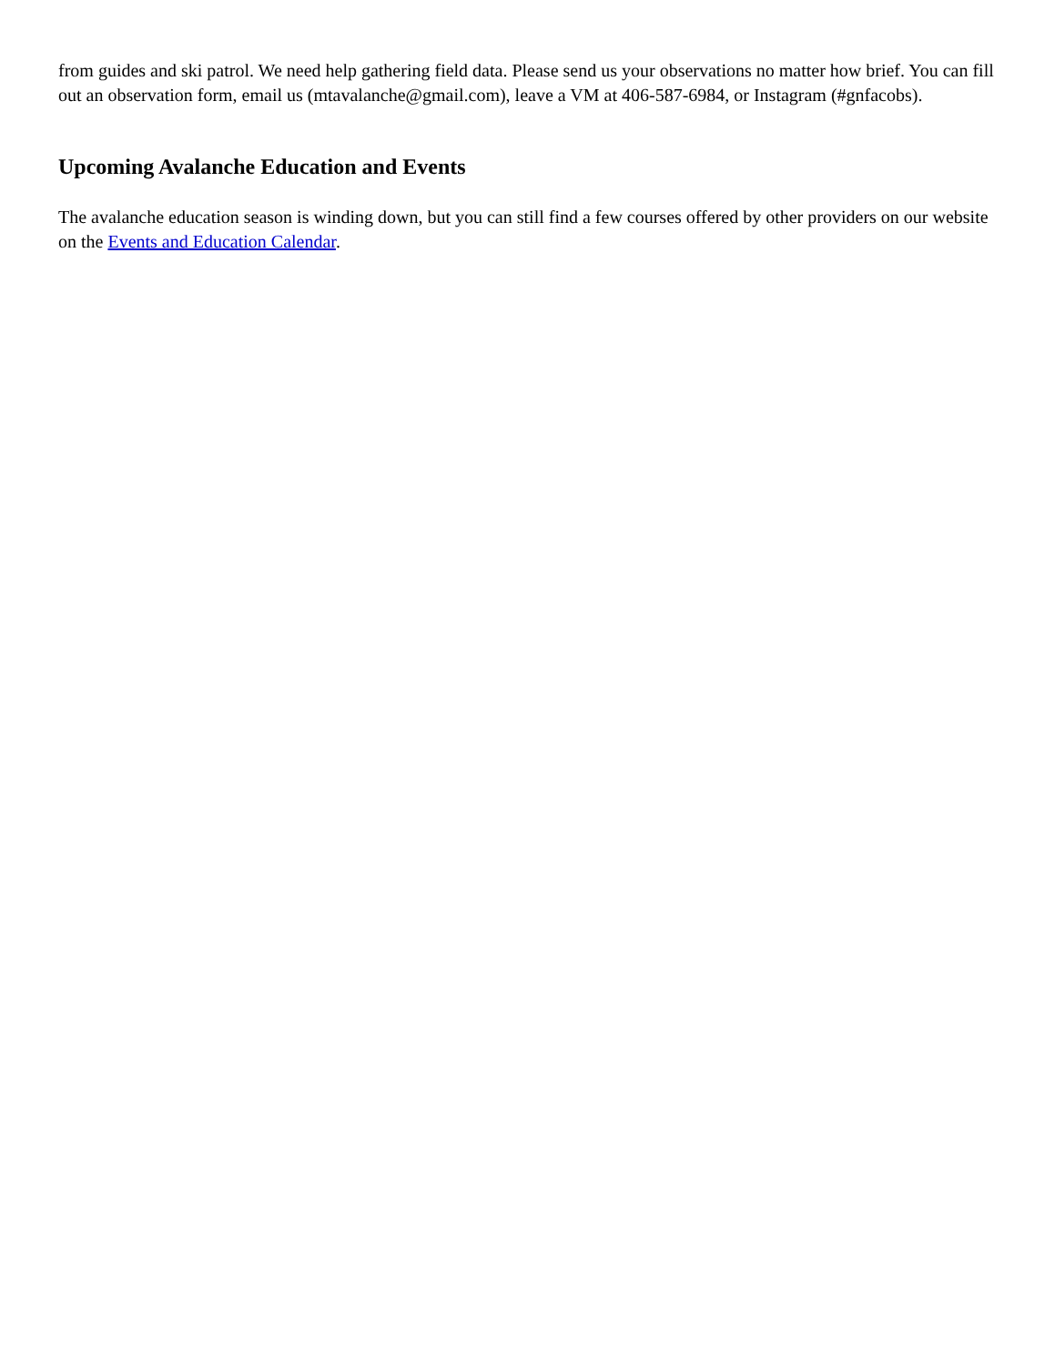from guides and ski patrol. We need help gathering field data. Please send us your observations no matter how brief. You can fill out an observation form, email us (mtavalanche@gmail.com), leave a VM at 406-587-6984, or Instagram (#gnfacobs).
Upcoming Avalanche Education and Events
The avalanche education season is winding down, but you can still find a few courses offered by other providers on our website on the Events and Education Calendar.